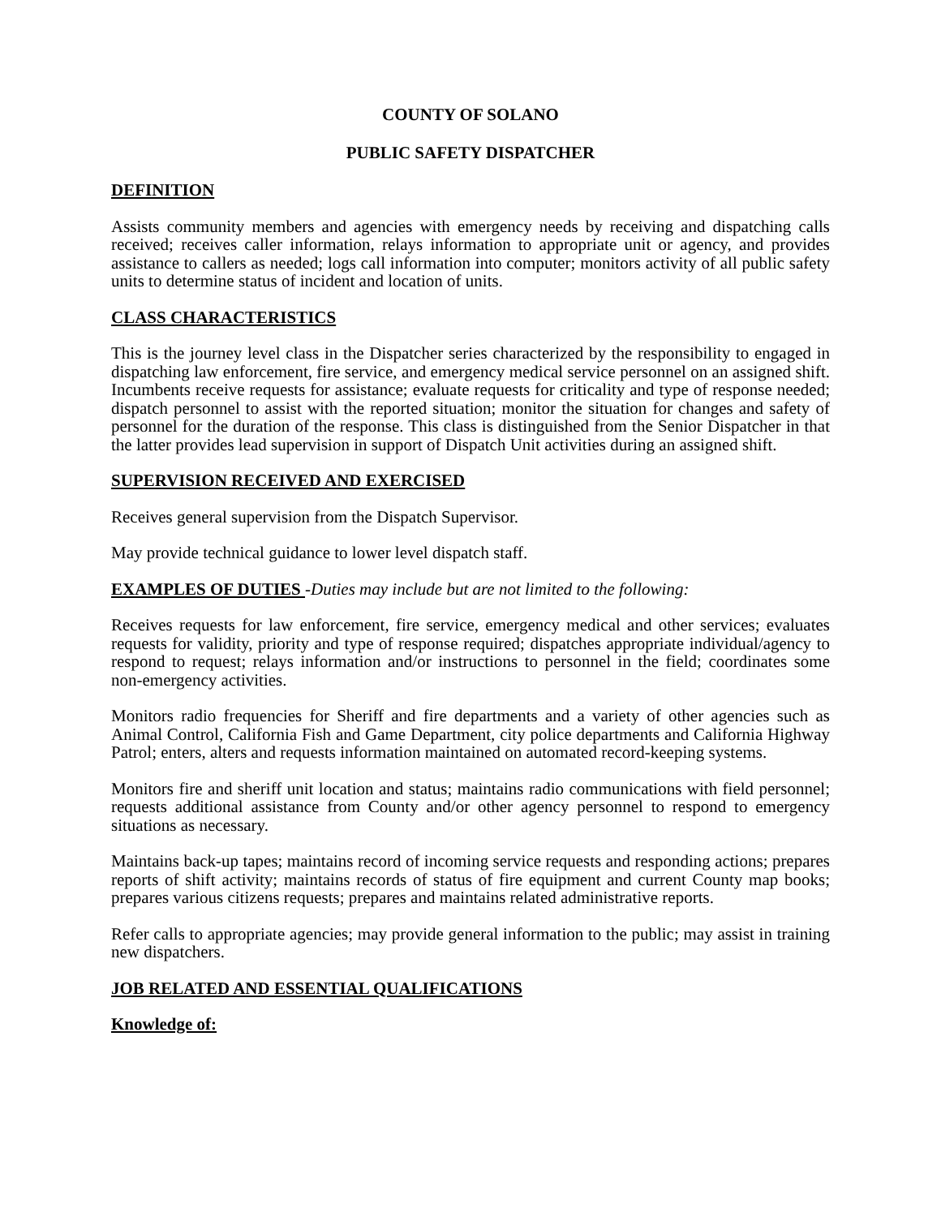COUNTY OF SOLANO
PUBLIC SAFETY DISPATCHER
DEFINITION
Assists community members and agencies with emergency needs by receiving and dispatching calls received; receives caller information, relays information to appropriate unit or agency, and provides assistance to callers as needed; logs call information into computer; monitors activity of all public safety units to determine status of incident and location of units.
CLASS CHARACTERISTICS
This is the journey level class in the Dispatcher series characterized by the responsibility to engaged in dispatching law enforcement, fire service, and emergency medical service personnel on an assigned shift. Incumbents receive requests for assistance; evaluate requests for criticality and type of response needed; dispatch personnel to assist with the reported situation; monitor the situation for changes and safety of personnel for the duration of the response. This class is distinguished from the Senior Dispatcher in that the latter provides lead supervision in support of Dispatch Unit activities during an assigned shift.
SUPERVISION RECEIVED AND EXERCISED
Receives general supervision from the Dispatch Supervisor.
May provide technical guidance to lower level dispatch staff.
EXAMPLES OF DUTIES -Duties may include but are not limited to the following:
Receives requests for law enforcement, fire service, emergency medical and other services; evaluates requests for validity, priority and type of response required; dispatches appropriate individual/agency to respond to request; relays information and/or instructions to personnel in the field; coordinates some non-emergency activities.
Monitors radio frequencies for Sheriff and fire departments and a variety of other agencies such as Animal Control, California Fish and Game Department, city police departments and California Highway Patrol; enters, alters and requests information maintained on automated record-keeping systems.
Monitors fire and sheriff unit location and status; maintains radio communications with field personnel; requests additional assistance from County and/or other agency personnel to respond to emergency situations as necessary.
Maintains back-up tapes; maintains record of incoming service requests and responding actions; prepares reports of shift activity; maintains records of status of fire equipment and current County map books; prepares various citizens requests; prepares and maintains related administrative reports.
Refer calls to appropriate agencies; may provide general information to the public; may assist in training new dispatchers.
JOB RELATED AND ESSENTIAL QUALIFICATIONS
Knowledge of: